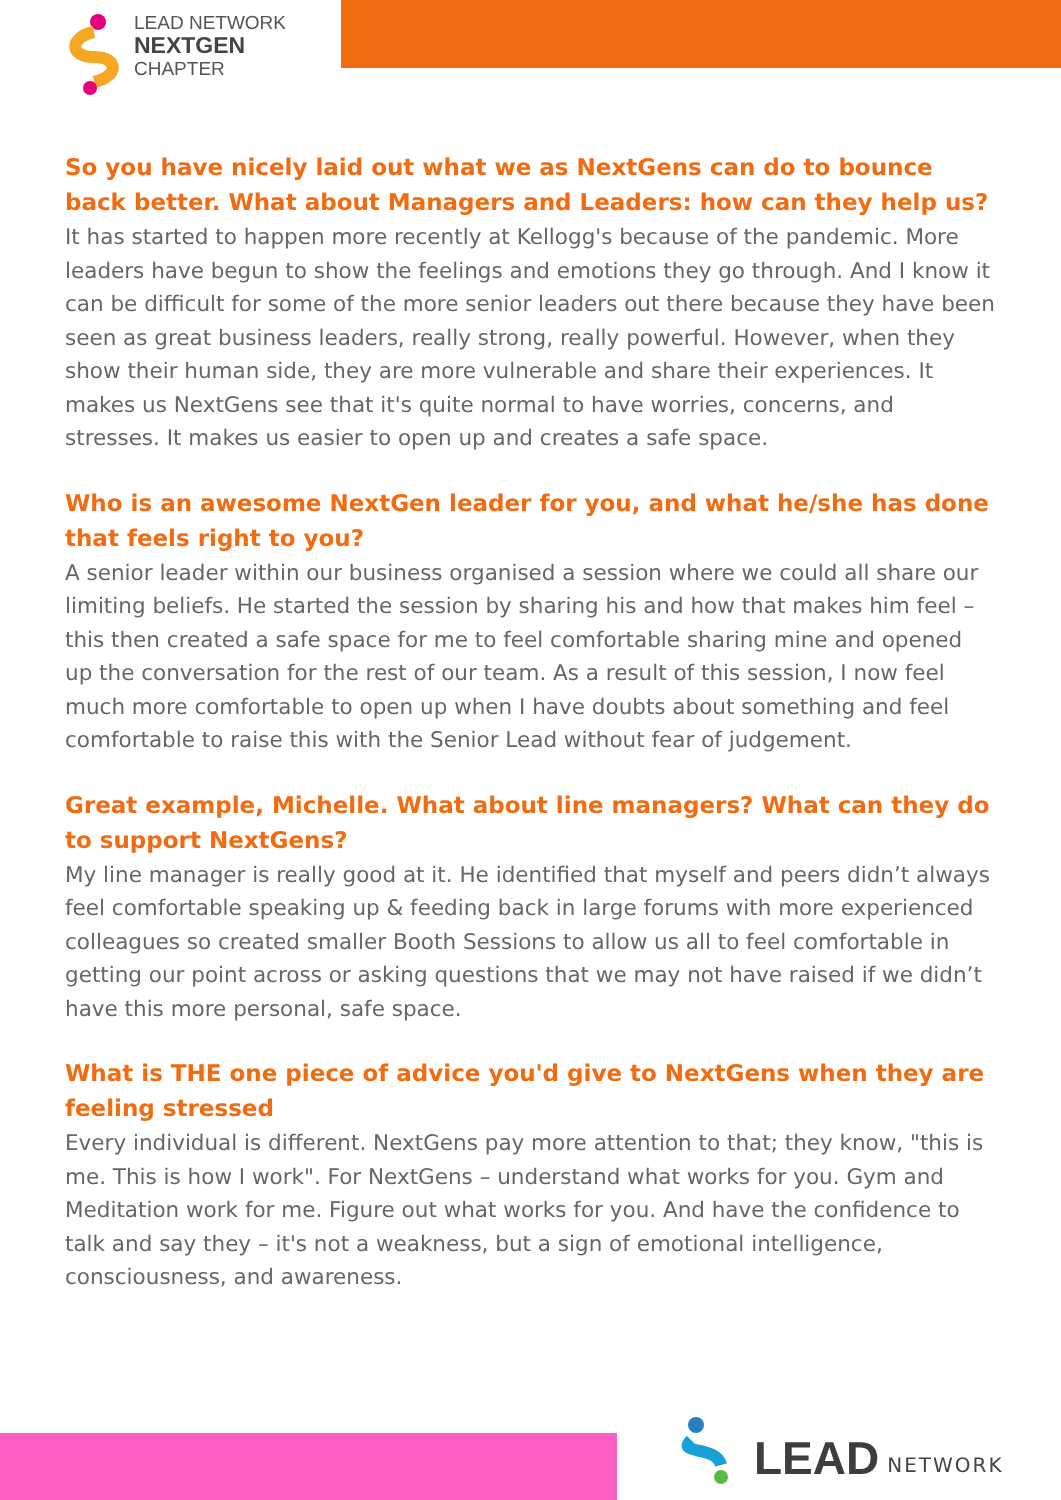LEAD NETWORK
NEXTGEN
CHAPTER
So you have nicely laid out what we as NextGens can do to bounce back better. What about Managers and Leaders: how can they help us?
It has started to happen more recently at Kellogg's because of the pandemic. More leaders have begun to show the feelings and emotions they go through. And I know it can be difficult for some of the more senior leaders out there because they have been seen as great business leaders, really strong, really powerful. However, when they show their human side, they are more vulnerable and share their experiences. It makes us NextGens see that it's quite normal to have worries, concerns, and stresses. It makes us easier to open up and creates a safe space.
Who is an awesome NextGen leader for you, and what he/she has done that feels right to you?
A senior leader within our business organised a session where we could all share our limiting beliefs. He started the session by sharing his and how that makes him feel – this then created a safe space for me to feel comfortable sharing mine and opened up the conversation for the rest of our team. As a result of this session, I now feel much more comfortable to open up when I have doubts about something and feel comfortable to raise this with the Senior Lead without fear of judgement.
Great example, Michelle. What about line managers? What can they do to support NextGens?
My line manager is really good at it. He identified that myself and peers didn’t always feel comfortable speaking up & feeding back in large forums with more experienced colleagues so created smaller Booth Sessions to allow us all to feel comfortable in getting our point across or asking questions that we may not have raised if we didn’t have this more personal, safe space.
What is THE one piece of advice you'd give to NextGens when they are feeling stressed
Every individual is different. NextGens pay more attention to that; they know, "this is me. This is how I work". For NextGens – understand what works for you. Gym and Meditation work for me. Figure out what works for you. And have the confidence to talk and say they – it's not a weakness, but a sign of emotional intelligence, consciousness, and awareness.
LEAD NETWORK